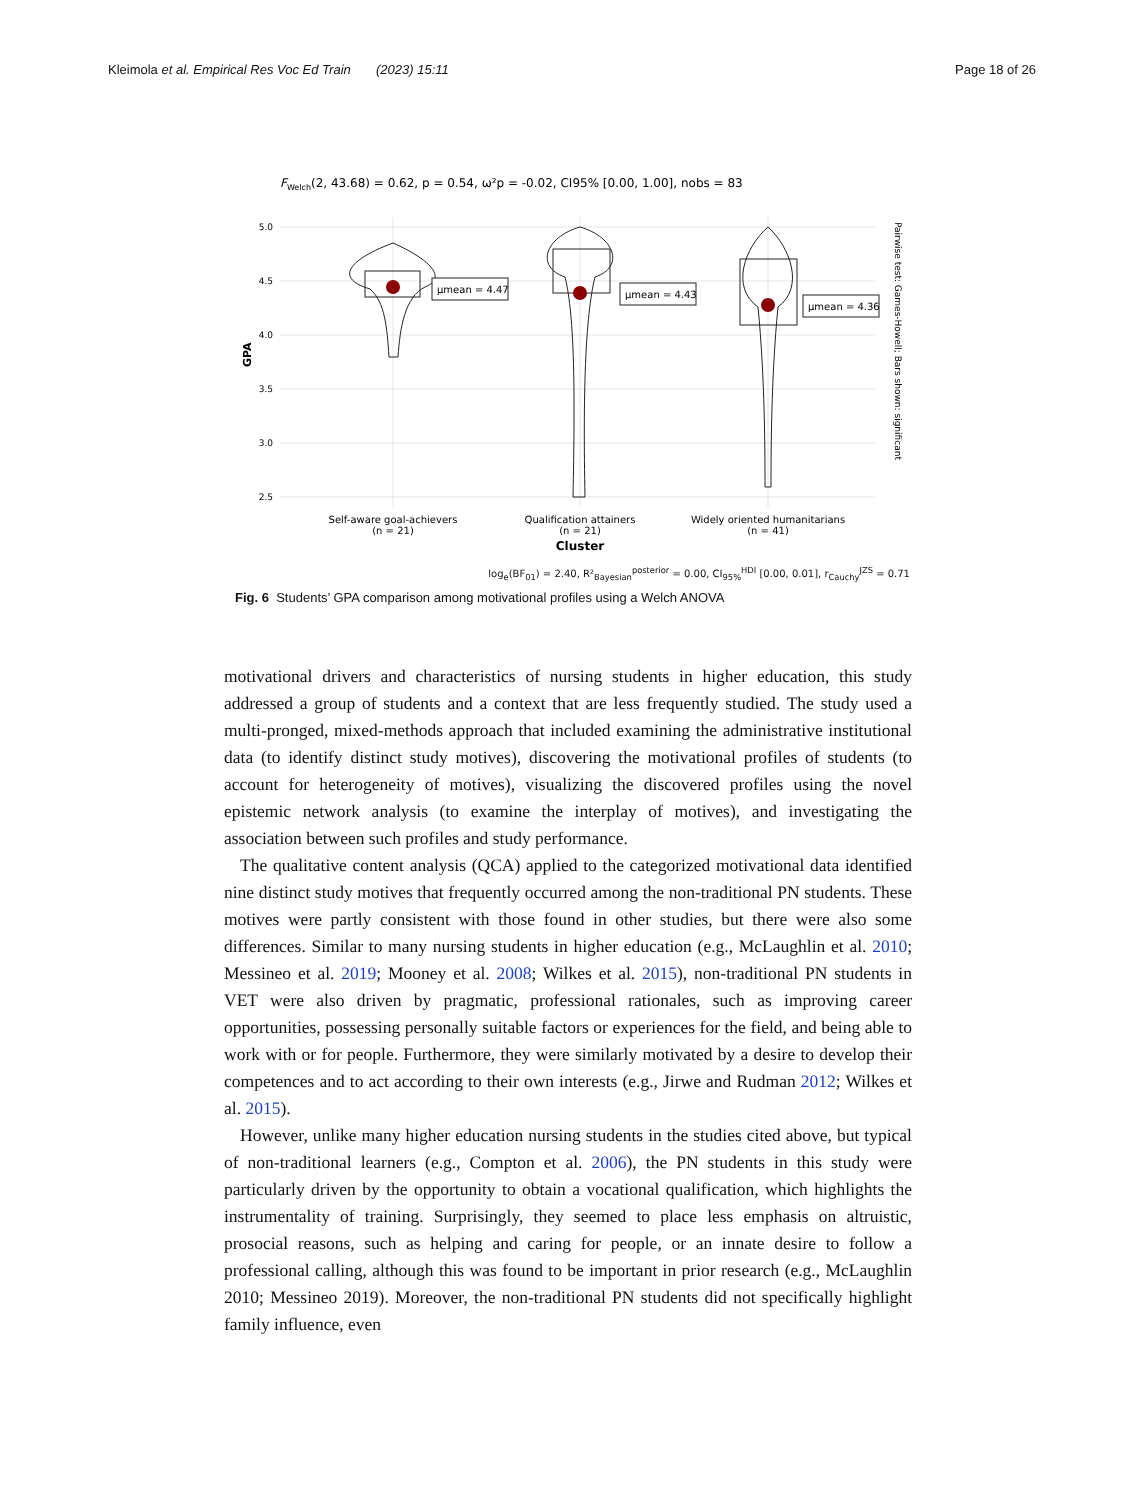Kleimola et al. Empirical Res Voc Ed Train (2023) 15:11 Page 18 of 26
FWelch(2, 43.68) = 0.62, p = 0.54, ω²p = -0.02, CI95% [0.00, 1.00], nobs = 83
5.0
4.5
4.0
3.5
3.0
2.5
GPA
μmean = 4.47
μmean = 4.43
μmean = 4.36
Self-aware goal-achievers
(n = 21)
Qualification attainers
(n = 21)
Widely oriented humanitarians
(n = 41)
Cluster
Pairwise test: Games-Howell; Bars shown: significant
log<sub>e</sub>(BF<sub>01</sub>) = 2.40, R²<sub>Bayesian</sub><sup>posterior</sup> = 0.00, CI<sub>95%</sub><sup>HDI</sup> [0.00, 0.01], r<sub>Cauchy</sub><sup>JZS</sup> = 0.71
Fig. 6 Students’ GPA comparison among motivational profiles using a Welch ANOVA
motivational drivers and characteristics of nursing students in higher education, this study addressed a group of students and a context that are less frequently studied. The study used a multi-pronged, mixed-methods approach that included examining the administrative institutional data (to identify distinct study motives), discovering the motivational profiles of students (to account for heterogeneity of motives), visualizing the discovered profiles using the novel epistemic network analysis (to examine the interplay of motives), and investigating the association between such profiles and study performance.
The qualitative content analysis (QCA) applied to the categorized motivational data identified nine distinct study motives that frequently occurred among the non-traditional PN students. These motives were partly consistent with those found in other studies, but there were also some differences. Similar to many nursing students in higher education (e.g., McLaughlin et al. 2010; Messineo et al. 2019; Mooney et al. 2008; Wilkes et al. 2015), non-traditional PN students in VET were also driven by pragmatic, professional rationales, such as improving career opportunities, possessing personally suitable factors or experiences for the field, and being able to work with or for people. Furthermore, they were similarly motivated by a desire to develop their competences and to act according to their own interests (e.g., Jirwe and Rudman 2012; Wilkes et al. 2015).
However, unlike many higher education nursing students in the studies cited above, but typical of non-traditional learners (e.g., Compton et al. 2006), the PN students in this study were particularly driven by the opportunity to obtain a vocational qualification, which highlights the instrumentality of training. Surprisingly, they seemed to place less emphasis on altruistic, prosocial reasons, such as helping and caring for people, or an innate desire to follow a professional calling, although this was found to be important in prior research (e.g., McLaughlin 2010; Messineo 2019). Moreover, the non-traditional PN students did not specifically highlight family influence, even